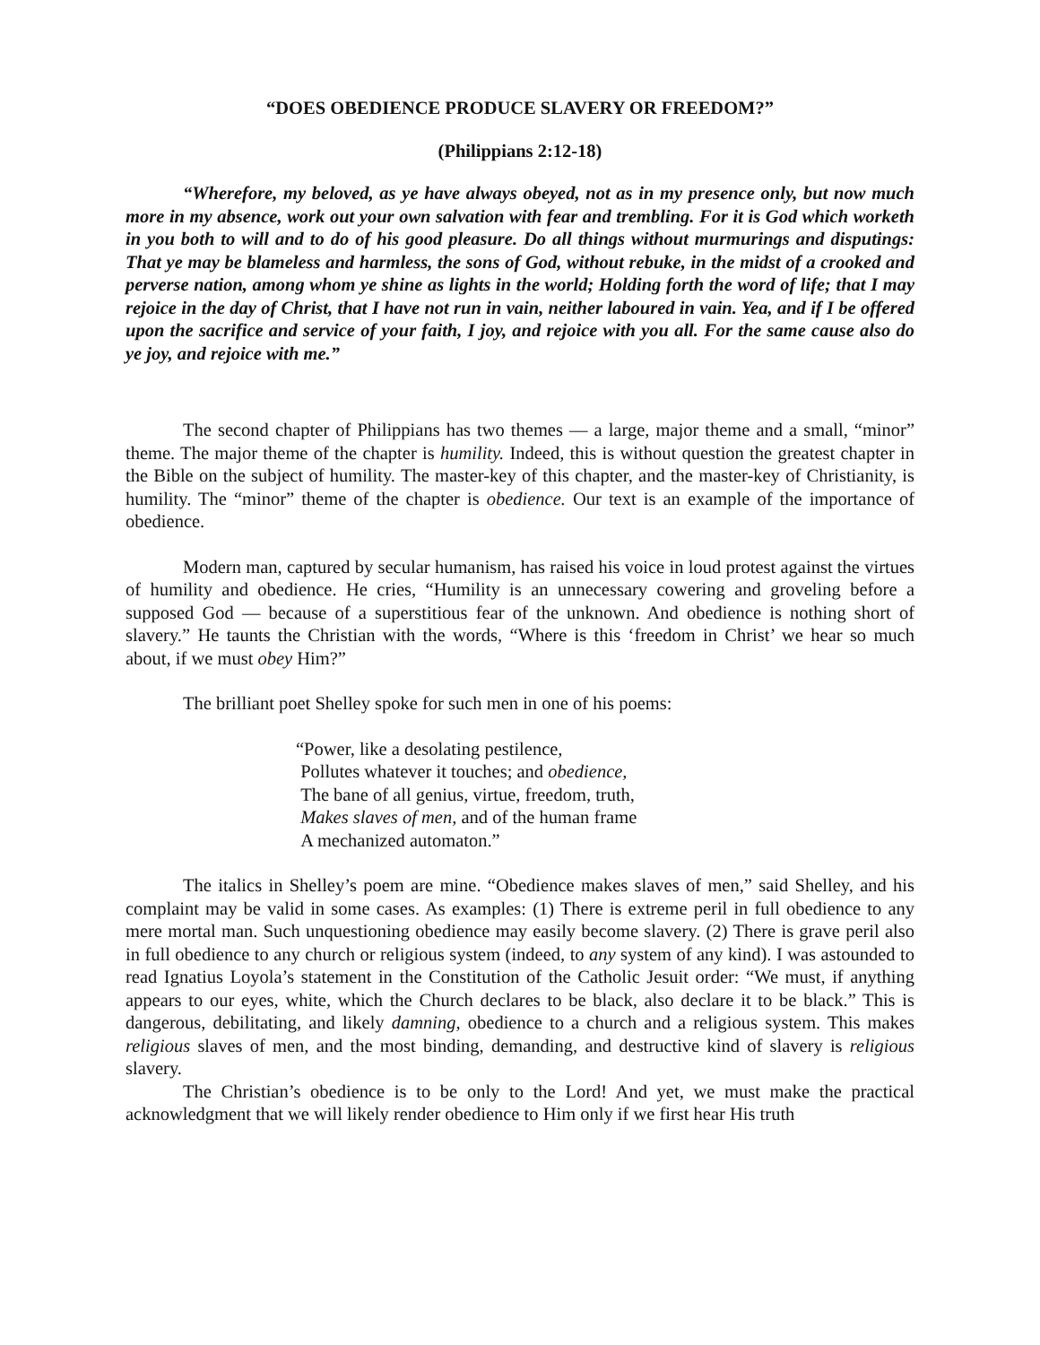“DOES OBEDIENCE PRODUCE SLAVERY OR FREEDOM?”
(Philippians 2:12-18)
“Wherefore, my beloved, as ye have always obeyed, not as in my presence only, but now much more in my absence, work out your own salvation with fear and trembling. For it is God which worketh in you both to will and to do of his good pleasure. Do all things without murmurings and disputings: That ye may be blameless and harmless, the sons of God, without rebuke, in the midst of a crooked and perverse nation, among whom ye shine as lights in the world; Holding forth the word of life; that I may rejoice in the day of Christ, that I have not run in vain, neither laboured in vain. Yea, and if I be offered upon the sacrifice and service of your faith, I joy, and rejoice with you all. For the same cause also do ye joy, and rejoice with me.”
The second chapter of Philippians has two themes — a large, major theme and a small, “minor” theme. The major theme of the chapter is humility. Indeed, this is without question the greatest chapter in the Bible on the subject of humility. The master-key of this chapter, and the master-key of Christianity, is humility. The “minor” theme of the chapter is obedience. Our text is an example of the importance of obedience.
Modern man, captured by secular humanism, has raised his voice in loud protest against the virtues of humility and obedience. He cries, “Humility is an unnecessary cowering and groveling before a supposed God — because of a superstitious fear of the unknown. And obedience is nothing short of slavery.” He taunts the Christian with the words, “Where is this ‘freedom in Christ’ we hear so much about, if we must obey Him?”
The brilliant poet Shelley spoke for such men in one of his poems:
“Power, like a desolating pestilence,
Pollutes whatever it touches; and obedience,
The bane of all genius, virtue, freedom, truth,
Makes slaves of men, and of the human frame
A mechanized automaton.”
The italics in Shelley’s poem are mine. “Obedience makes slaves of men,” said Shelley, and his complaint may be valid in some cases. As examples: (1) There is extreme peril in full obedience to any mere mortal man. Such unquestioning obedience may easily become slavery. (2) There is grave peril also in full obedience to any church or religious system (indeed, to any system of any kind). I was astounded to read Ignatius Loyola’s statement in the Constitution of the Catholic Jesuit order: “We must, if anything appears to our eyes, white, which the Church declares to be black, also declare it to be black.” This is dangerous, debilitating, and likely damning, obedience to a church and a religious system. This makes religious slaves of men, and the most binding, demanding, and destructive kind of slavery is religious slavery.
The Christian’s obedience is to be only to the Lord! And yet, we must make the practical acknowledgment that we will likely render obedience to Him only if we first hear His truth